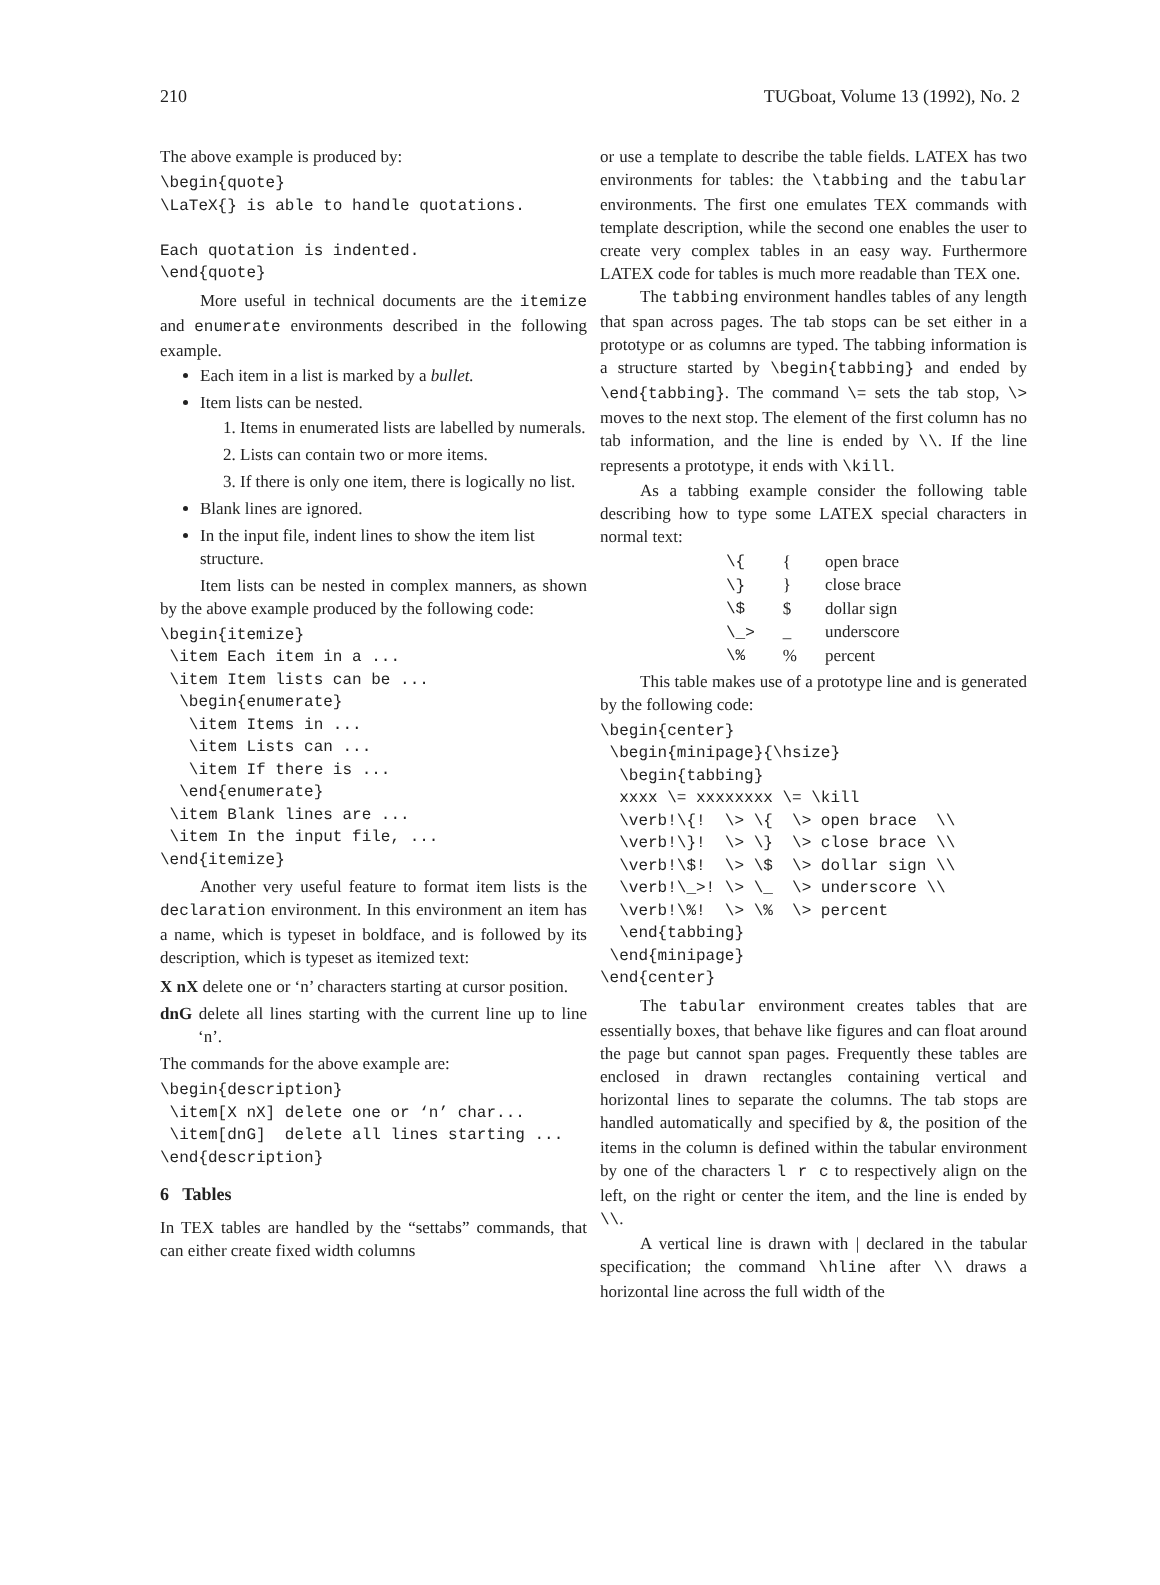210 TUGboat, Volume 13 (1992), No. 2
The above example is produced by:
\begin{quote}
\LaTeX{} is able to handle quotations.

Each quotation is indented.
\end{quote}
More useful in technical documents are the itemize and enumerate environments described in the following example.
Each item in a list is marked by a bullet.
Item lists can be nested.
1. Items in enumerated lists are labelled by numerals.
2. Lists can contain two or more items.
3. If there is only one item, there is logically no list.
Blank lines are ignored.
In the input file, indent lines to show the item list structure.
Item lists can be nested in complex manners, as shown by the above example produced by the following code:
\begin{itemize}
 \item Each item in a ...
 \item Item lists can be ...
  \begin{enumerate}
   \item Items in ...
   \item Lists can ...
   \item If there is ...
  \end{enumerate}
 \item Blank lines are ...
 \item In the input file, ...
\end{itemize}
Another very useful feature to format item lists is the declaration environment. In this environment an item has a name, which is typeset in boldface, and is followed by its description, which is typeset as itemized text:
X nX delete one or ‘n’ characters starting at cursor position.
dnG delete all lines starting with the current line up to line ‘n’.
The commands for the above example are:
\begin{description}
 \item[X nX] delete one or ‘n’ char...
 \item[dnG]  delete all lines starting ...
\end{description}
6 Tables
In TEX tables are handled by the “settabs” commands, that can either create fixed width columns
or use a template to describe the table fields. LATEX has two environments for tables: the \tabbing and the tabular environments. The first one emulates TEX commands with template description, while the second one enables the user to create very complex tables in an easy way. Furthermore LATEX code for tables is much more readable than TEX one.
The tabbing environment handles tables of any length that span across pages. The tab stops can be set either in a prototype or as columns are typed. The tabbing information is a structure started by \begin{tabbing} and ended by \end{tabbing}. The command \= sets the tab stop, \> moves to the next stop. The element of the first column has no tab information, and the line is ended by \\. If the line represents a prototype, it ends with \kill.
As a tabbing example consider the following table describing how to type some LATEX special characters in normal text:
| \{ | { | open brace |
| \} | } | close brace |
| \$ | $ | dollar sign |
| \_> | _ | underscore |
| \% | % | percent |
This table makes use of a prototype line and is generated by the following code:
\begin{center}
 \begin{minipage}{\hsize}
  \begin{tabbing}
  xxxx \= xxxxxxxx \= \kill
  \verb!\{!  \> \{  \> open brace  \\
  \verb!\}!  \> \}  \> close brace \\
  \verb!\$!  \> \$  \> dollar sign \\
  \verb!\_>! \> \_  \> underscore \\
  \verb!\%!  \> \%  \> percent
  \end{tabbing}
 \end{minipage}
\end{center}
The tabular environment creates tables that are essentially boxes, that behave like figures and can float around the page but cannot span pages. Frequently these tables are enclosed in drawn rectangles containing vertical and horizontal lines to separate the columns. The tab stops are handled automatically and specified by &, the position of the items in the column is defined within the tabular environment by one of the characters l r c to respectively align on the left, on the right or center the item, and the line is ended by \\.
A vertical line is drawn with | declared in the tabular specification; the command \hline after \\ draws a horizontal line across the full width of the